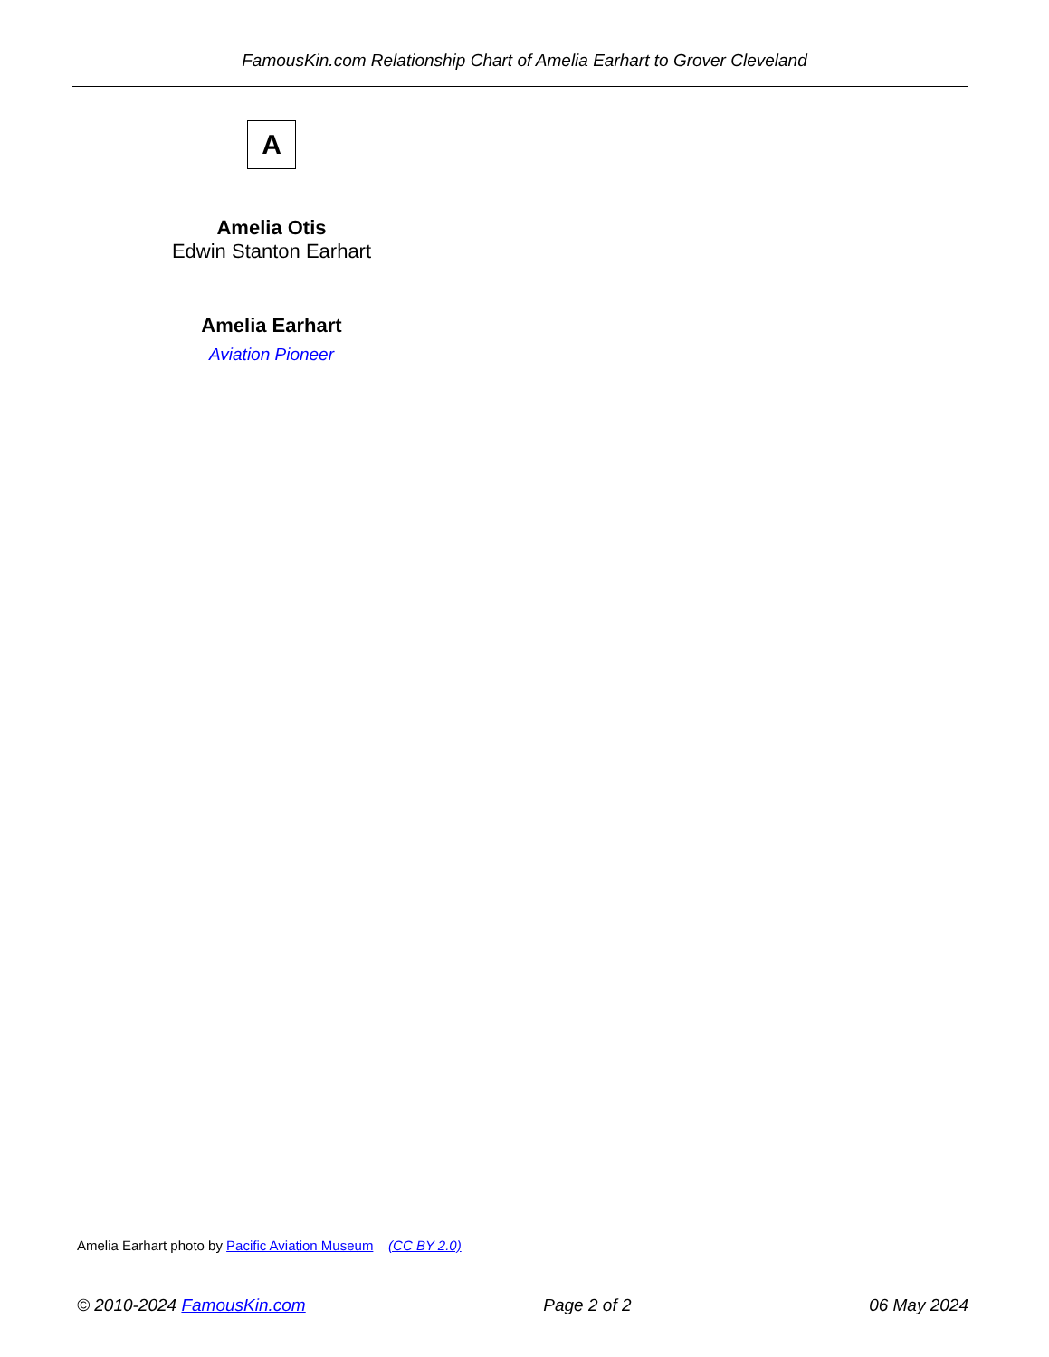FamousKin.com Relationship Chart of Amelia Earhart to Grover Cleveland
A
Amelia Otis
Edwin Stanton Earhart
Amelia Earhart
Aviation Pioneer
Amelia Earhart photo by Pacific Aviation Museum (CC BY 2.0)
© 2010-2024 FamousKin.com Page 2 of 2 06 May 2024